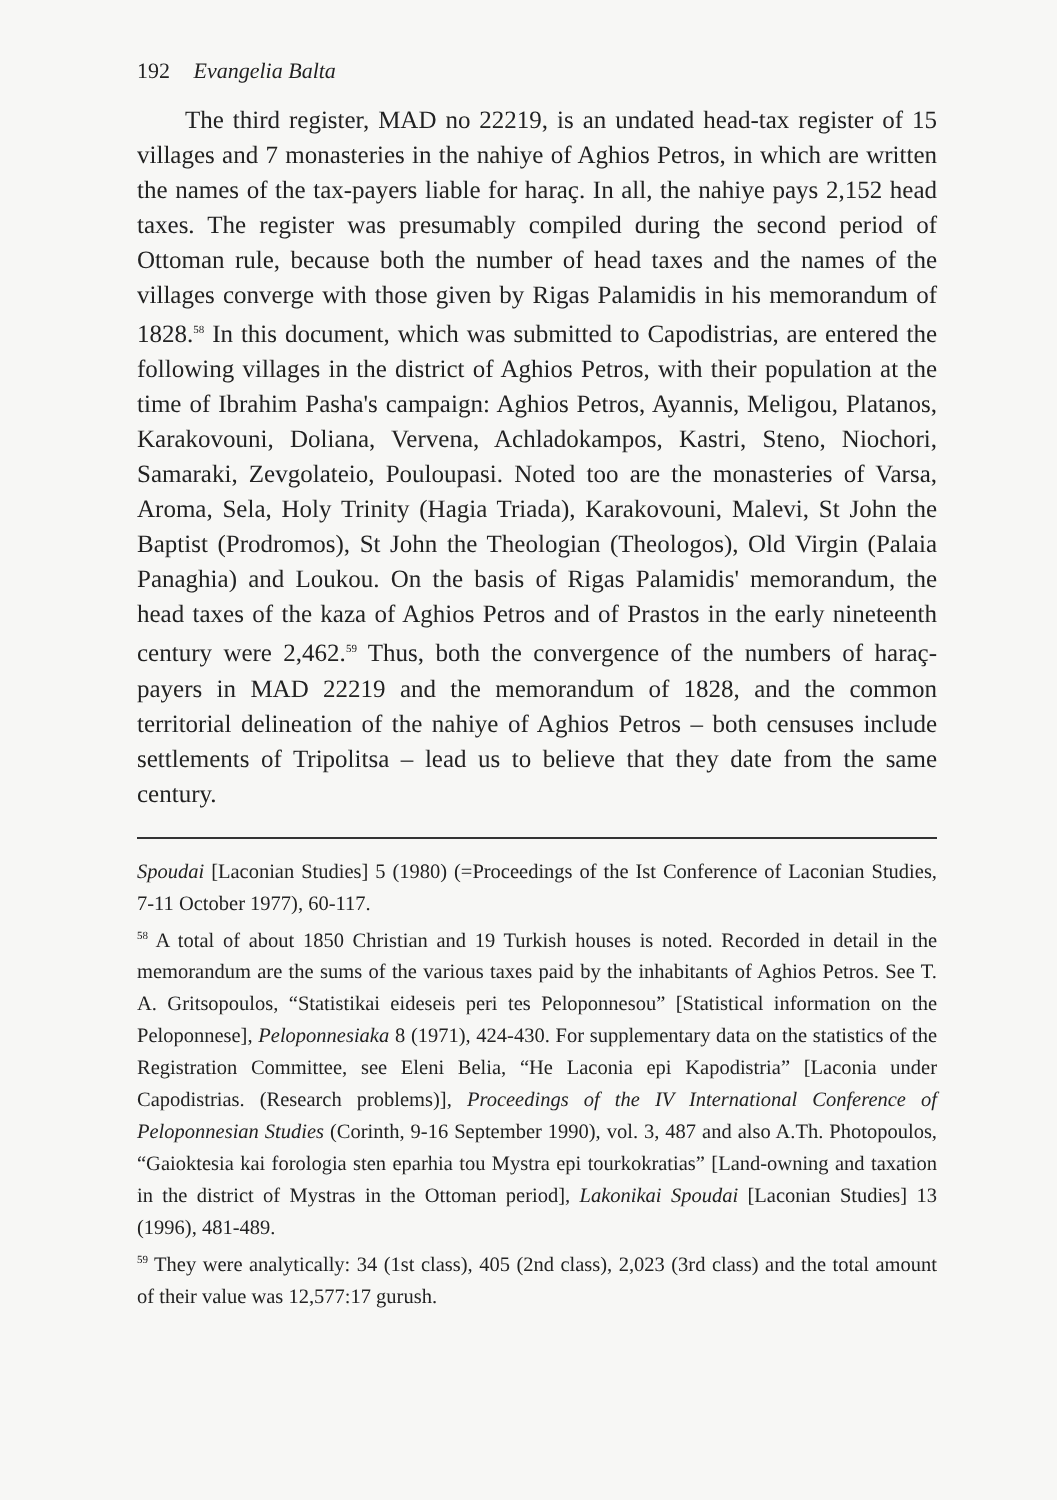192 Evangelia Balta
The third register, MAD no 22219, is an undated head-tax register of 15 villages and 7 monasteries in the nahiye of Aghios Petros, in which are written the names of the tax-payers liable for haraç. In all, the nahiye pays 2,152 head taxes. The register was presumably compiled during the second period of Ottoman rule, because both the number of head taxes and the names of the villages converge with those given by Rigas Palamidis in his memorandum of 1828.<sup>58</sup> In this document, which was submitted to Capodistrias, are entered the following villages in the district of Aghios Petros, with their population at the time of Ibrahim Pasha's campaign: Aghios Petros, Ayannis, Meligou, Platanos, Karakovouni, Doliana, Vervena, Achladokampos, Kastri, Steno, Niochori, Samaraki, Zevgolateio, Pouloupasi. Noted too are the monasteries of Varsa, Aroma, Sela, Holy Trinity (Hagia Triada), Karakovouni, Malevi, St John the Baptist (Prodromos), St John the Theologian (Theologos), Old Virgin (Palaia Panaghia) and Loukou. On the basis of Rigas Palamidis' memorandum, the head taxes of the kaza of Aghios Petros and of Prastos in the early nineteenth century were 2,462.<sup>59</sup> Thus, both the convergence of the numbers of haraç-payers in MAD 22219 and the memorandum of 1828, and the common territorial delineation of the nahiye of Aghios Petros – both censuses include settlements of Tripolitsa – lead us to believe that they date from the same century.
Spoudai [Laconian Studies] 5 (1980) (=Proceedings of the Ist Conference of Laconian Studies, 7-11 October 1977), 60-117.
<sup>58</sup> A total of about 1850 Christian and 19 Turkish houses is noted. Recorded in detail in the memorandum are the sums of the various taxes paid by the inhabitants of Aghios Petros. See T. A. Gritsopoulos, “Statistikai eideseis peri tes Peloponnesou” [Statistical information on the Peloponnese], Peloponnesiaka 8 (1971), 424-430. For supplementary data on the statistics of the Registration Committee, see Eleni Belia, “He Laconia epi Kapodistria” [Laconia under Capodistrias. (Research problems)], Proceedings of the IV International Conference of Peloponnesian Studies (Corinth, 9-16 September 1990), vol. 3, 487 and also A.Th. Photopoulos, “Gaioktesia kai forologia sten eparhia tou Mystra epi tourkokratias” [Land-owning and taxation in the district of Mystras in the Ottoman period], Lakonikai Spoudai [Laconian Studies] 13 (1996), 481-489.
<sup>59</sup> They were analytically: 34 (1st class), 405 (2nd class), 2,023 (3rd class) and the total amount of their value was 12,577:17 gurush.